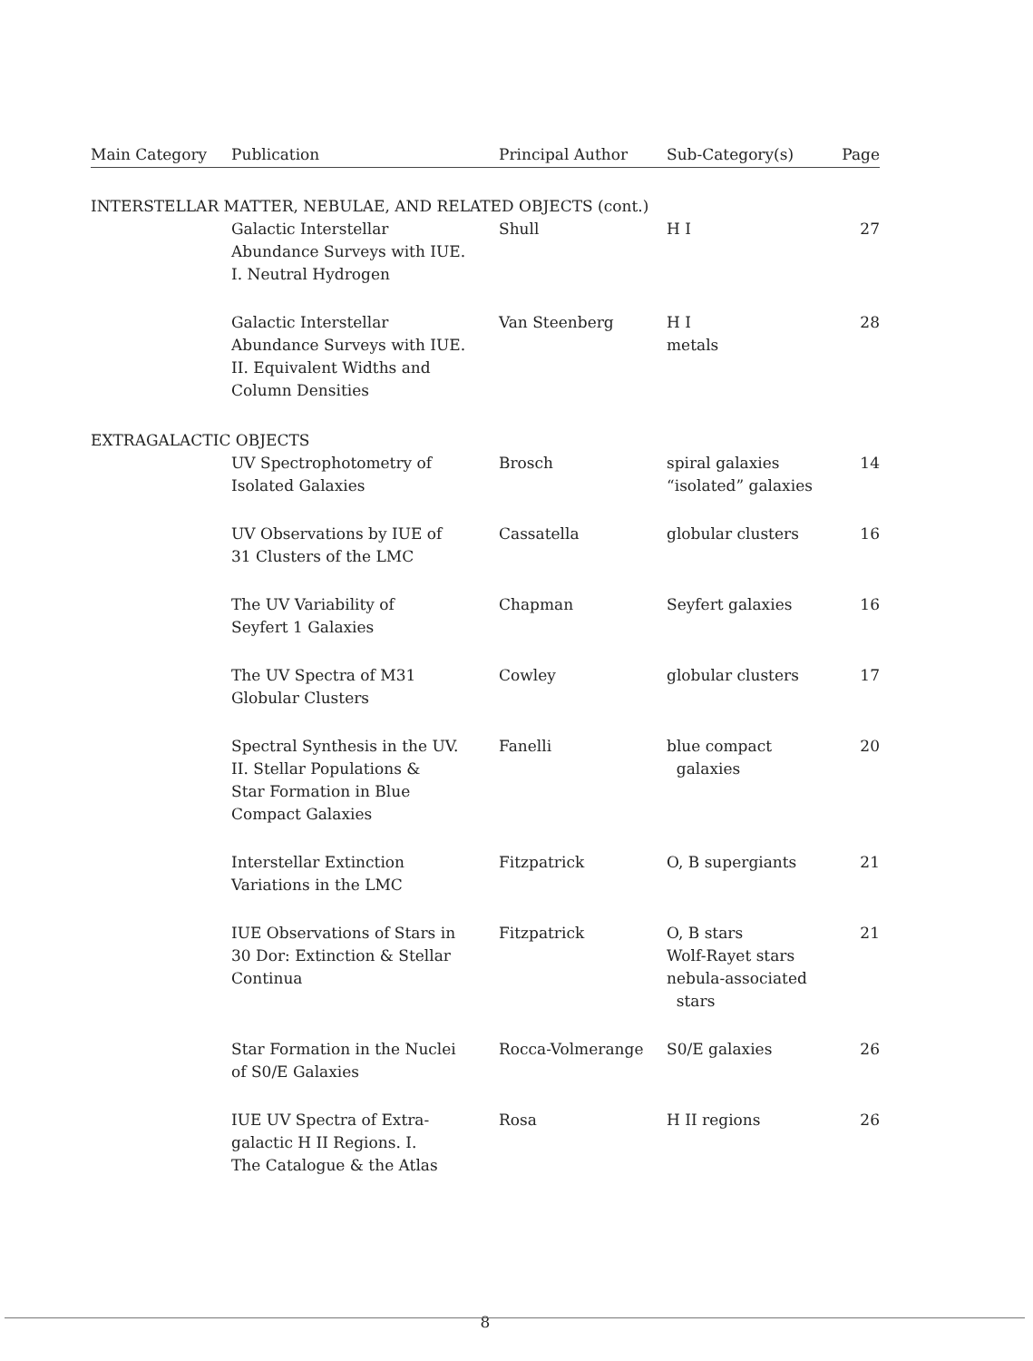| Main Category | Publication | Principal Author | Sub-Category(s) | Page |
| --- | --- | --- | --- | --- |
| INTERSTELLAR MATTER, NEBULAE, AND RELATED OBJECTS (cont.) | | | | |
| | Galactic Interstellar Abundance Surveys with IUE. I. Neutral Hydrogen | Shull | H I | 27 |
| | Galactic Interstellar Abundance Surveys with IUE. II. Equivalent Widths and Column Densities | Van Steenberg | H I metals | 28 |
| EXTRAGALACTIC OBJECTS | | | | |
| | UV Spectrophotometry of Isolated Galaxies | Brosch | spiral galaxies “isolated” galaxies | 14 |
| | UV Observations by IUE of 31 Clusters of the LMC | Cassatella | globular clusters | 16 |
| | The UV Variability of Seyfert 1 Galaxies | Chapman | Seyfert galaxies | 16 |
| | The UV Spectra of M31 Globular Clusters | Cowley | globular clusters | 17 |
| | Spectral Synthesis in the UV. II. Stellar Populations & Star Formation in Blue Compact Galaxies | Fanelli | blue compact galaxies | 20 |
| | Interstellar Extinction Variations in the LMC | Fitzpatrick | O, B supergiants | 21 |
| | IUE Observations of Stars in 30 Dor: Extinction & Stellar Continua | Fitzpatrick | O, B stars Wolf-Rayet stars nebula-associated stars | 21 |
| | Star Formation in the Nuclei of S0/E Galaxies | Rocca-Volmerange | S0/E galaxies | 26 |
| | IUE UV Spectra of Extra- galactic H II Regions. I. The Catalogue & the Atlas | Rosa | H II regions | 26 |
8